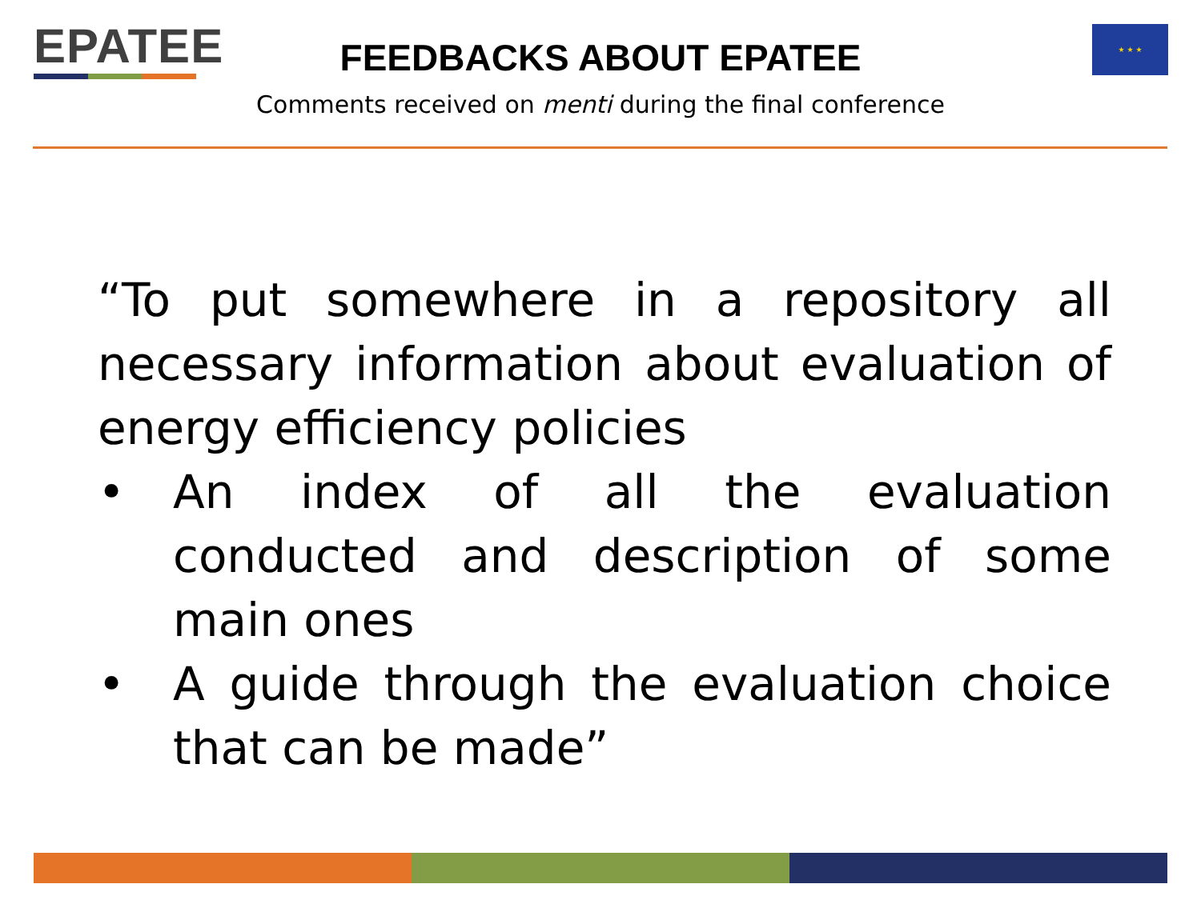EPATEE ★ ★ ★
FEEDBACKS ABOUT EPATEE
Comments received on menti during the final conference
“To put somewhere in a repository all necessary information about evaluation of energy efficiency policies
• An index of all the evaluation conducted and description of some main ones
• A guide through the evaluation choice that can be made”